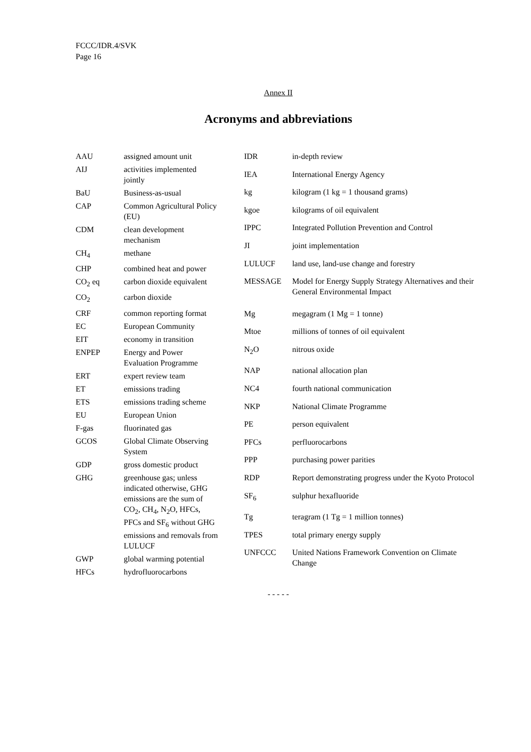FCCC/IDR.4/SVK
Page 16
Annex II
Acronyms and abbreviations
| AAU | assigned amount unit |
| AIJ | activities implemented jointly |
| BaU | Business-as-usual |
| CAP | Common Agricultural Policy (EU) |
| CDM | clean development mechanism |
| CH<sub>4</sub> | methane |
| CHP | combined heat and power |
| CO<sub>2</sub> eq | carbon dioxide equivalent |
| CO<sub>2</sub> | carbon dioxide |
| CRF | common reporting format |
| EC | European Community |
| EIT | economy in transition |
| ENPEP | Energy and Power Evaluation Programme |
| ERT | expert review team |
| ET | emissions trading |
| ETS | emissions trading scheme |
| EU | European Union |
| F-gas | fluorinated gas |
| GCOS | Global Climate Observing System |
| GDP | gross domestic product |
| GHG | greenhouse gas; unless indicated otherwise, GHG emissions are the sum of CO<sub>2</sub>, CH<sub>4</sub>, N<sub>2</sub>O, HFCs, PFCs and SF<sub>6</sub> without GHG emissions and removals from LULUCF |
| GWP | global warming potential |
| HFCs | hydrofluorocarbons |
| IDR | in-depth review |
| IEA | International Energy Agency |
| kg | kilogram (1 kg = 1 thousand grams) |
| kgoe | kilograms of oil equivalent |
| IPPC | Integrated Pollution Prevention and Control |
| JI | joint implementation |
| LULUCF | land use, land-use change and forestry |
| MESSAGE | Model for Energy Supply Strategy Alternatives and their General Environmental Impact |
| Mg | megagram (1 Mg = 1 tonne) |
| Mtoe | millions of tonnes of oil equivalent |
| N<sub>2</sub>O | nitrous oxide |
| NAP | national allocation plan |
| NC4 | fourth national communication |
| NKP | National Climate Programme |
| PE | person equivalent |
| PFCs | perfluorocarbons |
| PPP | purchasing power parities |
| RDP | Report demonstrating progress under the Kyoto Protocol |
| SF<sub>6</sub> | sulphur hexafluoride |
| Tg | teragram (1 Tg = 1 million tonnes) |
| TPES | total primary energy supply |
| UNFCCC | United Nations Framework Convention on Climate Change |
- - - - -